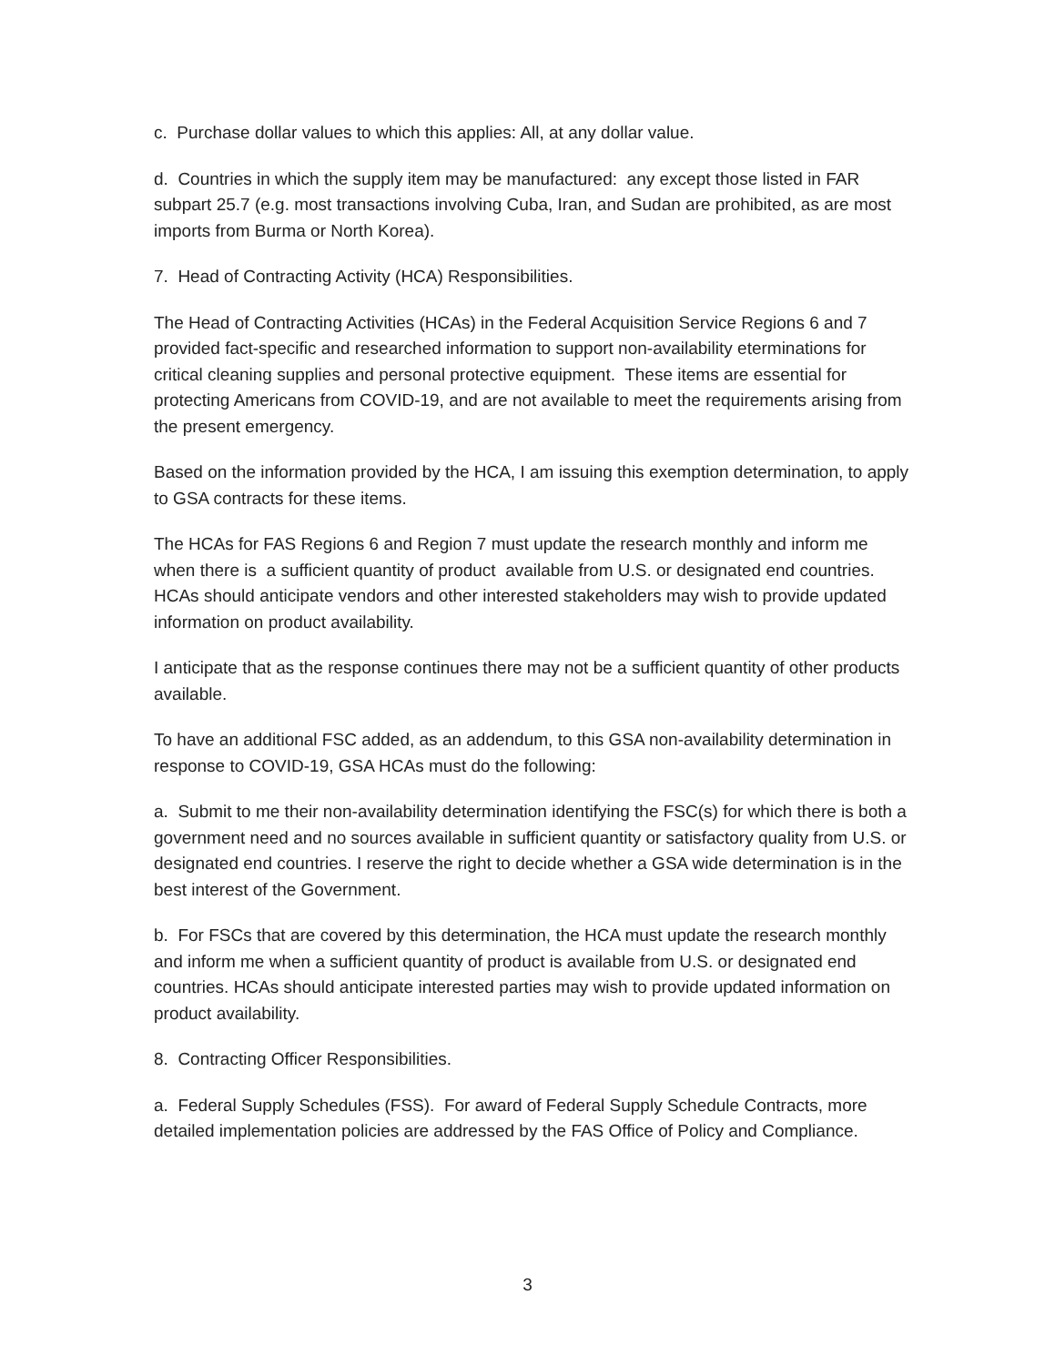c. Purchase dollar values to which this applies: All, at any dollar value.
d. Countries in which the supply item may be manufactured: any except those listed in FAR subpart 25.7 (e.g. most transactions involving Cuba, Iran, and Sudan are prohibited, as are most imports from Burma or North Korea).
7. Head of Contracting Activity (HCA) Responsibilities.
The Head of Contracting Activities (HCAs) in the Federal Acquisition Service Regions 6 and 7 provided fact-specific and researched information to support non-availability eterminations for critical cleaning supplies and personal protective equipment. These items are essential for protecting Americans from COVID-19, and are not available to meet the requirements arising from the present emergency.
Based on the information provided by the HCA, I am issuing this exemption determination, to apply to GSA contracts for these items.
The HCAs for FAS Regions 6 and Region 7 must update the research monthly and inform me when there is a sufficient quantity of product available from U.S. or designated end countries. HCAs should anticipate vendors and other interested stakeholders may wish to provide updated information on product availability.
I anticipate that as the response continues there may not be a sufficient quantity of other products available.
To have an additional FSC added, as an addendum, to this GSA non-availability determination in response to COVID-19, GSA HCAs must do the following:
a. Submit to me their non-availability determination identifying the FSC(s) for which there is both a government need and no sources available in sufficient quantity or satisfactory quality from U.S. or designated end countries. I reserve the right to decide whether a GSA wide determination is in the best interest of the Government.
b. For FSCs that are covered by this determination, the HCA must update the research monthly and inform me when a sufficient quantity of product is available from U.S. or designated end countries. HCAs should anticipate interested parties may wish to provide updated information on product availability.
8. Contracting Officer Responsibilities.
a. Federal Supply Schedules (FSS). For award of Federal Supply Schedule Contracts, more detailed implementation policies are addressed by the FAS Office of Policy and Compliance.
3